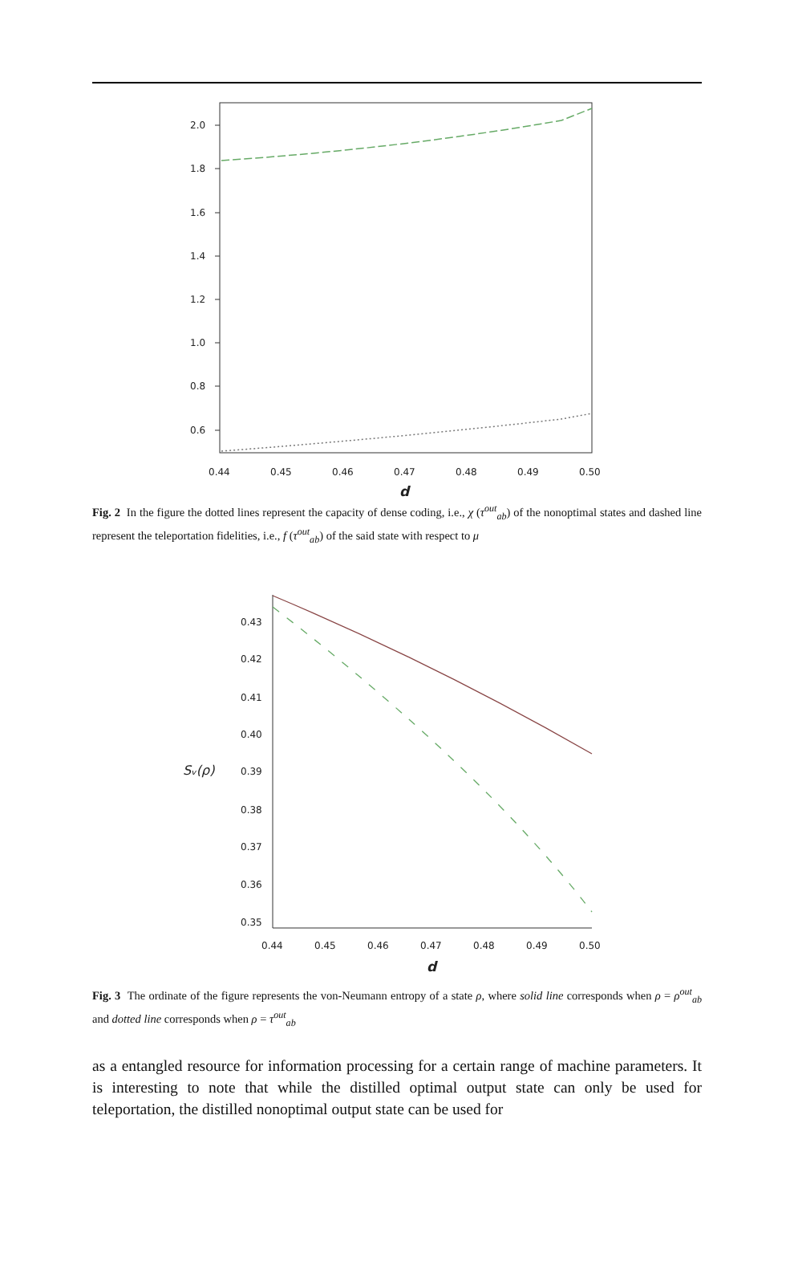2.0
1.8
1.6
1.4
1.2
1.0
0.8
0.6
0.44
0.45
0.46
0.47
0.48
0.49
0.50
d
Fig. 2 In the figure the dotted lines represent the capacity of dense coding, i.e., χ (τ<sup>out</sup><sub>ab</sub>) of the nonoptimal states and dashed line represent the teleportation fidelities, i.e., f (τ<sup>out</sup><sub>ab</sub>) of the said state with respect to μ
0.43
0.42
0.41
0.40
0.39
0.38
0.37
0.36
0.35
Sᵥ(ρ)
0.44
0.45
0.46
0.47
0.48
0.49
0.50
d
Fig. 3 The ordinate of the figure represents the von-Neumann entropy of a state ρ, where solid line corresponds when ρ = ρ<sup>out</sup><sub>ab</sub> and dotted line corresponds when ρ = τ<sup>out</sup><sub>ab</sub>
as a entangled resource for information processing for a certain range of machine parameters. It is interesting to note that while the distilled optimal output state can only be used for teleportation, the distilled nonoptimal output state can be used for